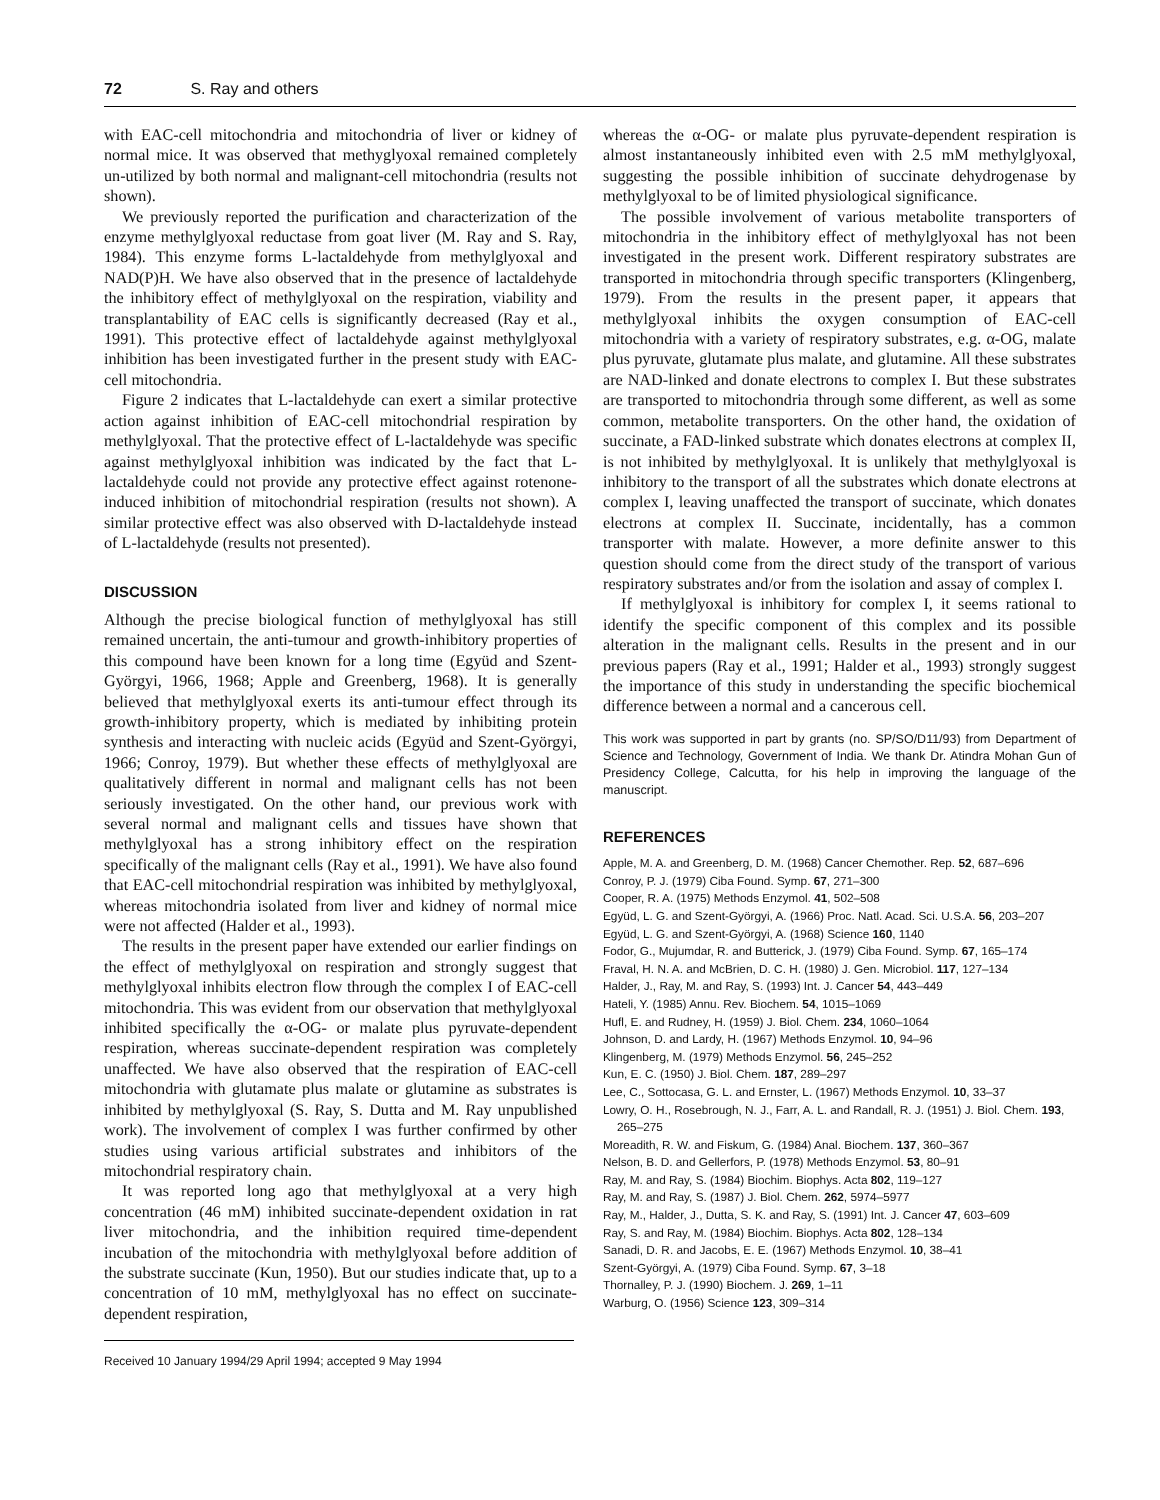72 S. Ray and others
with EAC-cell mitochondria and mitochondria of liver or kidney of normal mice. It was observed that methyglyoxal remained completely un-utilized by both normal and malignant-cell mitochondria (results not shown).
We previously reported the purification and characterization of the enzyme methylglyoxal reductase from goat liver (M. Ray and S. Ray, 1984). This enzyme forms L-lactaldehyde from methylglyoxal and NAD(P)H. We have also observed that in the presence of lactaldehyde the inhibitory effect of methylglyoxal on the respiration, viability and transplantability of EAC cells is significantly decreased (Ray et al., 1991). This protective effect of lactaldehyde against methylglyoxal inhibition has been investigated further in the present study with EAC-cell mitochondria.
Figure 2 indicates that L-lactaldehyde can exert a similar protective action against inhibition of EAC-cell mitochondrial respiration by methylglyoxal. That the protective effect of L-lactaldehyde was specific against methylglyoxal inhibition was indicated by the fact that L-lactaldehyde could not provide any protective effect against rotenone-induced inhibition of mitochondrial respiration (results not shown). A similar protective effect was also observed with D-lactaldehyde instead of L-lactaldehyde (results not presented).
DISCUSSION
Although the precise biological function of methylglyoxal has still remained uncertain, the anti-tumour and growth-inhibitory properties of this compound have been known for a long time (Együd and Szent-Györgyi, 1966, 1968; Apple and Greenberg, 1968). It is generally believed that methylglyoxal exerts its anti-tumour effect through its growth-inhibitory property, which is mediated by inhibiting protein synthesis and interacting with nucleic acids (Együd and Szent-Györgyi, 1966; Conroy, 1979). But whether these effects of methylglyoxal are qualitatively different in normal and malignant cells has not been seriously investigated. On the other hand, our previous work with several normal and malignant cells and tissues have shown that methylglyoxal has a strong inhibitory effect on the respiration specifically of the malignant cells (Ray et al., 1991). We have also found that EAC-cell mitochondrial respiration was inhibited by methylglyoxal, whereas mitochondria isolated from liver and kidney of normal mice were not affected (Halder et al., 1993).
The results in the present paper have extended our earlier findings on the effect of methylglyoxal on respiration and strongly suggest that methylglyoxal inhibits electron flow through the complex I of EAC-cell mitochondria. This was evident from our observation that methylglyoxal inhibited specifically the α-OG- or malate plus pyruvate-dependent respiration, whereas succinate-dependent respiration was completely unaffected. We have also observed that the respiration of EAC-cell mitochondria with glutamate plus malate or glutamine as substrates is inhibited by methylglyoxal (S. Ray, S. Dutta and M. Ray unpublished work). The involvement of complex I was further confirmed by other studies using various artificial substrates and inhibitors of the mitochondrial respiratory chain.
It was reported long ago that methylglyoxal at a very high concentration (46 mM) inhibited succinate-dependent oxidation in rat liver mitochondria, and the inhibition required time-dependent incubation of the mitochondria with methylglyoxal before addition of the substrate succinate (Kun, 1950). But our studies indicate that, up to a concentration of 10 mM, methylglyoxal has no effect on succinate-dependent respiration,
Received 10 January 1994/29 April 1994; accepted 9 May 1994
whereas the α-OG- or malate plus pyruvate-dependent respiration is almost instantaneously inhibited even with 2.5 mM methylglyoxal, suggesting the possible inhibition of succinate dehydrogenase by methylglyoxal to be of limited physiological significance.
The possible involvement of various metabolite transporters of mitochondria in the inhibitory effect of methylglyoxal has not been investigated in the present work. Different respiratory substrates are transported in mitochondria through specific transporters (Klingenberg, 1979). From the results in the present paper, it appears that methylglyoxal inhibits the oxygen consumption of EAC-cell mitochondria with a variety of respiratory substrates, e.g. α-OG, malate plus pyruvate, glutamate plus malate, and glutamine. All these substrates are NAD-linked and donate electrons to complex I. But these substrates are transported to mitochondria through some different, as well as some common, metabolite transporters. On the other hand, the oxidation of succinate, a FAD-linked substrate which donates electrons at complex II, is not inhibited by methylglyoxal. It is unlikely that methylglyoxal is inhibitory to the transport of all the substrates which donate electrons at complex I, leaving unaffected the transport of succinate, which donates electrons at complex II. Succinate, incidentally, has a common transporter with malate. However, a more definite answer to this question should come from the direct study of the transport of various respiratory substrates and/or from the isolation and assay of complex I.
If methylglyoxal is inhibitory for complex I, it seems rational to identify the specific component of this complex and its possible alteration in the malignant cells. Results in the present and in our previous papers (Ray et al., 1991; Halder et al., 1993) strongly suggest the importance of this study in understanding the specific biochemical difference between a normal and a cancerous cell.
This work was supported in part by grants (no. SP/SO/D11/93) from Department of Science and Technology, Government of India. We thank Dr. Atindra Mohan Gun of Presidency College, Calcutta, for his help in improving the language of the manuscript.
REFERENCES
Apple, M. A. and Greenberg, D. M. (1968) Cancer Chemother. Rep. 52, 687–696
Conroy, P. J. (1979) Ciba Found. Symp. 67, 271–300
Cooper, R. A. (1975) Methods Enzymol. 41, 502–508
Együd, L. G. and Szent-Györgyi, A. (1966) Proc. Natl. Acad. Sci. U.S.A. 56, 203–207
Együd, L. G. and Szent-Györgyi, A. (1968) Science 160, 1140
Fodor, G., Mujumdar, R. and Butterick, J. (1979) Ciba Found. Symp. 67, 165–174
Fraval, H. N. A. and McBrien, D. C. H. (1980) J. Gen. Microbiol. 117, 127–134
Halder, J., Ray, M. and Ray, S. (1993) Int. J. Cancer 54, 443–449
Hateli, Y. (1985) Annu. Rev. Biochem. 54, 1015–1069
Hufl, E. and Rudney, H. (1959) J. Biol. Chem. 234, 1060–1064
Johnson, D. and Lardy, H. (1967) Methods Enzymol. 10, 94–96
Klingenberg, M. (1979) Methods Enzymol. 56, 245–252
Kun, E. C. (1950) J. Biol. Chem. 187, 289–297
Lee, C., Sottocasa, G. L. and Ernster, L. (1967) Methods Enzymol. 10, 33–37
Lowry, O. H., Rosebrough, N. J., Farr, A. L. and Randall, R. J. (1951) J. Biol. Chem. 193, 265–275
Moreadith, R. W. and Fiskum, G. (1984) Anal. Biochem. 137, 360–367
Nelson, B. D. and Gellerfors, P. (1978) Methods Enzymol. 53, 80–91
Ray, M. and Ray, S. (1984) Biochim. Biophys. Acta 802, 119–127
Ray, M. and Ray, S. (1987) J. Biol. Chem. 262, 5974–5977
Ray, M., Halder, J., Dutta, S. K. and Ray, S. (1991) Int. J. Cancer 47, 603–609
Ray, S. and Ray, M. (1984) Biochim. Biophys. Acta 802, 128–134
Sanadi, D. R. and Jacobs, E. E. (1967) Methods Enzymol. 10, 38–41
Szent-Györgyi, A. (1979) Ciba Found. Symp. 67, 3–18
Thornalley, P. J. (1990) Biochem. J. 269, 1–11
Warburg, O. (1956) Science 123, 309–314